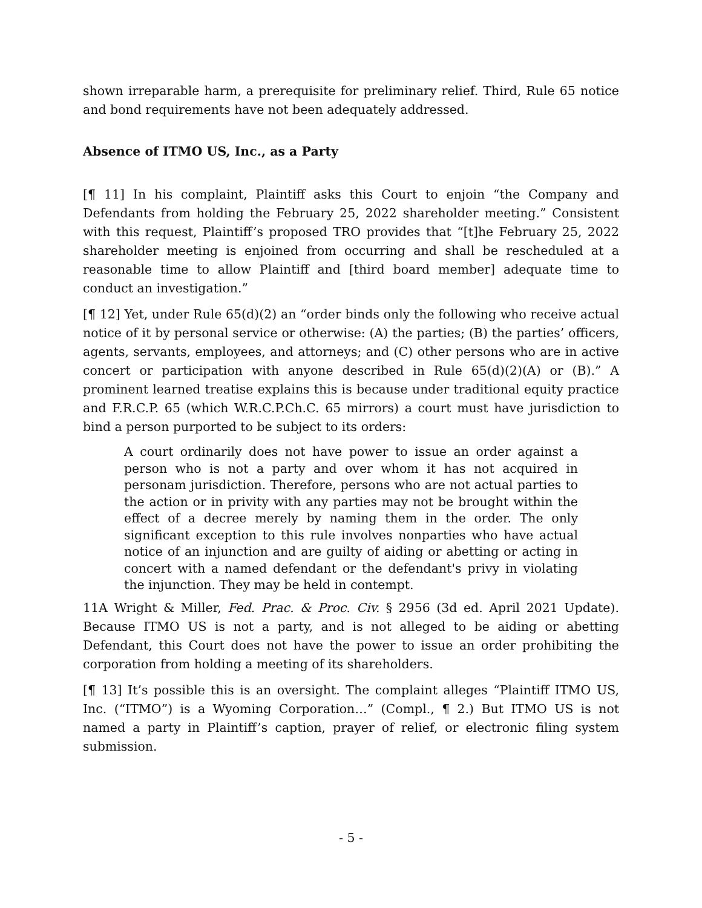shown irreparable harm, a prerequisite for preliminary relief. Third, Rule 65 notice and bond requirements have not been adequately addressed.
Absence of ITMO US, Inc., as a Party
[¶ 11] In his complaint, Plaintiff asks this Court to enjoin “the Company and Defendants from holding the February 25, 2022 shareholder meeting.” Consistent with this request, Plaintiff’s proposed TRO provides that “[t]he February 25, 2022 shareholder meeting is enjoined from occurring and shall be rescheduled at a reasonable time to allow Plaintiff and [third board member] adequate time to conduct an investigation.”
[¶ 12] Yet, under Rule 65(d)(2) an “order binds only the following who receive actual notice of it by personal service or otherwise: (A) the parties; (B) the parties’ officers, agents, servants, employees, and attorneys; and (C) other persons who are in active concert or participation with anyone described in Rule 65(d)(2)(A) or (B).” A prominent learned treatise explains this is because under traditional equity practice and F.R.C.P. 65 (which W.R.C.P.Ch.C. 65 mirrors) a court must have jurisdiction to bind a person purported to be subject to its orders:
A court ordinarily does not have power to issue an order against a person who is not a party and over whom it has not acquired in personam jurisdiction. Therefore, persons who are not actual parties to the action or in privity with any parties may not be brought within the effect of a decree merely by naming them in the order. The only significant exception to this rule involves nonparties who have actual notice of an injunction and are guilty of aiding or abetting or acting in concert with a named defendant or the defendant's privy in violating the injunction. They may be held in contempt.
11A Wright & Miller, Fed. Prac. & Proc. Civ. § 2956 (3d ed. April 2021 Update). Because ITMO US is not a party, and is not alleged to be aiding or abetting Defendant, this Court does not have the power to issue an order prohibiting the corporation from holding a meeting of its shareholders.
[¶ 13] It’s possible this is an oversight. The complaint alleges “Plaintiff ITMO US, Inc. (“ITMO”) is a Wyoming Corporation…” (Compl., ¶ 2.) But ITMO US is not named a party in Plaintiff’s caption, prayer of relief, or electronic filing system submission.
- 5 -